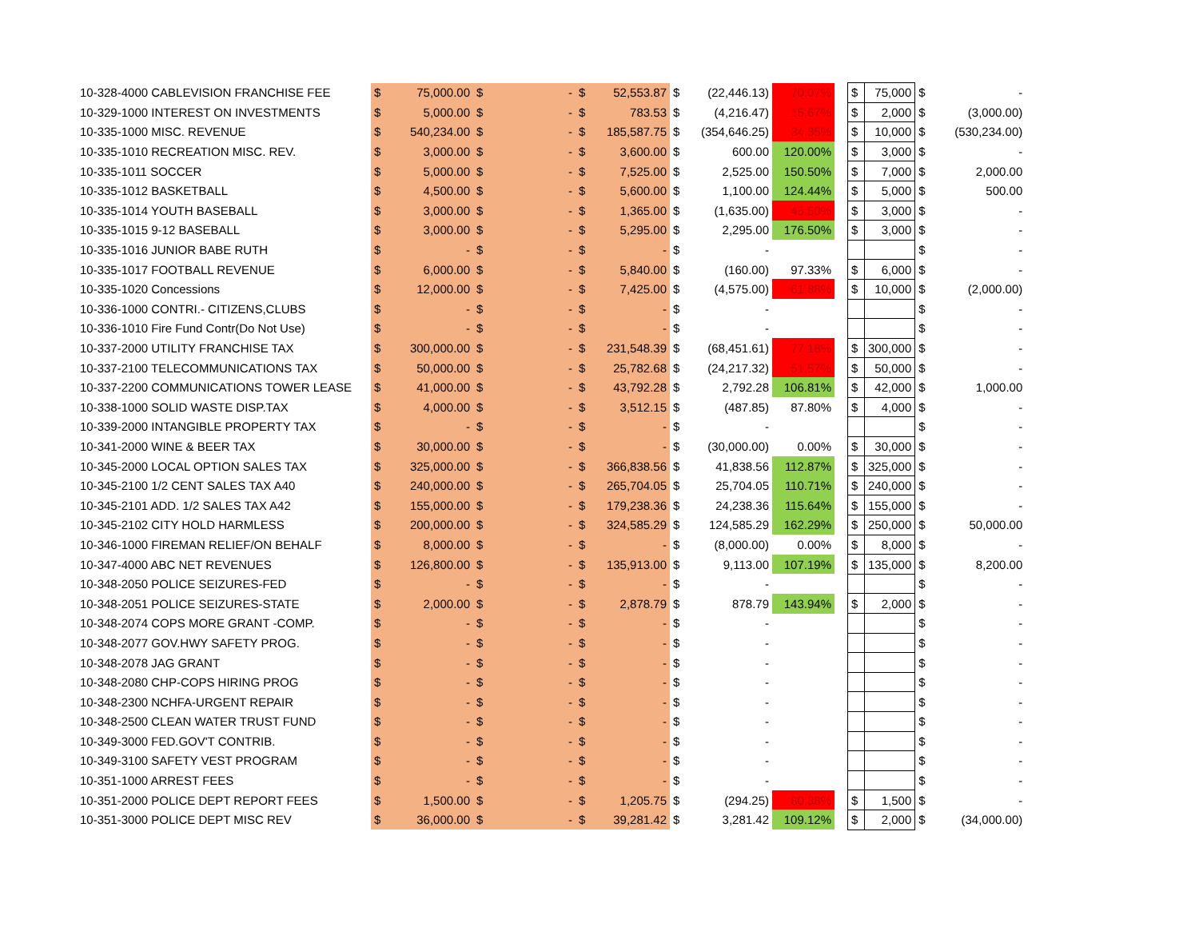| 10-328-4000 CABLEVISION FRANCHISE FEE | $ | 75,000.00 | $ | - | $ | 52,553.87 | $ | (22,446.13) | 70.07% | | $ | 75,000 | $ | - |
| 10-329-1000 INTEREST ON INVESTMENTS | $ | 5,000.00 | $ | - | $ | 783.53 | $ | (4,216.47) | 15.67% | | $ | 2,000 | $ | (3,000.00) |
| 10-335-1000 MISC. REVENUE | $ | 540,234.00 | $ | - | $ | 185,587.75 | $ | (354,646.25) | 34.35% | | $ | 10,000 | $ | (530,234.00) |
| 10-335-1010 RECREATION MISC. REV. | $ | 3,000.00 | $ | - | $ | 3,600.00 | $ | 600.00 | 120.00% | | $ | 3,000 | $ | - |
| 10-335-1011 SOCCER | $ | 5,000.00 | $ | - | $ | 7,525.00 | $ | 2,525.00 | 150.50% | | $ | 7,000 | $ | 2,000.00 |
| 10-335-1012 BASKETBALL | $ | 4,500.00 | $ | - | $ | 5,600.00 | $ | 1,100.00 | 124.44% | | $ | 5,000 | $ | 500.00 |
| 10-335-1014 YOUTH BASEBALL | $ | 3,000.00 | $ | - | $ | 1,365.00 | $ | (1,635.00) | 45.50% | | $ | 3,000 | $ | - |
| 10-335-1015 9-12 BASEBALL | $ | 3,000.00 | $ | - | $ | 5,295.00 | $ | 2,295.00 | 176.50% | | $ | 3,000 | $ | - |
| 10-335-1016 JUNIOR BABE RUTH | $ | - | $ | - | $ | - | $ | - | | | | | $ | - |
| 10-335-1017 FOOTBALL REVENUE | $ | 6,000.00 | $ | - | $ | 5,840.00 | $ | (160.00) | 97.33% | | $ | 6,000 | $ | - |
| 10-335-1020 Concessions | $ | 12,000.00 | $ | - | $ | 7,425.00 | $ | (4,575.00) | 61.88% | | $ | 10,000 | $ | (2,000.00) |
| 10-336-1000 CONTRI.- CITIZENS,CLUBS | $ | - | $ | - | $ | - | $ | - | | | | | $ | - |
| 10-336-1010 Fire Fund Contr(Do Not Use) | $ | - | $ | - | $ | - | $ | - | | | | | $ | - |
| 10-337-2000 UTILITY FRANCHISE TAX | $ | 300,000.00 | $ | - | $ | 231,548.39 | $ | (68,451.61) | 77.18% | | $ | 300,000 | $ | - |
| 10-337-2100 TELECOMMUNICATIONS TAX | $ | 50,000.00 | $ | - | $ | 25,782.68 | $ | (24,217.32) | 51.57% | | $ | 50,000 | $ | - |
| 10-337-2200 COMMUNICATIONS TOWER LEASE | $ | 41,000.00 | $ | - | $ | 43,792.28 | $ | 2,792.28 | 106.81% | | $ | 42,000 | $ | 1,000.00 |
| 10-338-1000 SOLID WASTE DISP.TAX | $ | 4,000.00 | $ | - | $ | 3,512.15 | $ | (487.85) | 87.80% | | $ | 4,000 | $ | - |
| 10-339-2000 INTANGIBLE PROPERTY TAX | $ | - | $ | - | $ | - | $ | - | | | | | $ | - |
| 10-341-2000 WINE & BEER TAX | $ | 30,000.00 | $ | - | $ | - | $ | (30,000.00) | 0.00% | | $ | 30,000 | $ | - |
| 10-345-2000 LOCAL OPTION SALES TAX | $ | 325,000.00 | $ | - | $ | 366,838.56 | $ | 41,838.56 | 112.87% | | $ | 325,000 | $ | - |
| 10-345-2100 1/2 CENT SALES TAX A40 | $ | 240,000.00 | $ | - | $ | 265,704.05 | $ | 25,704.05 | 110.71% | | $ | 240,000 | $ | - |
| 10-345-2101 ADD. 1/2 SALES TAX A42 | $ | 155,000.00 | $ | - | $ | 179,238.36 | $ | 24,238.36 | 115.64% | | $ | 155,000 | $ | - |
| 10-345-2102 CITY HOLD HARMLESS | $ | 200,000.00 | $ | - | $ | 324,585.29 | $ | 124,585.29 | 162.29% | | $ | 250,000 | $ | 50,000.00 |
| 10-346-1000 FIREMAN RELIEF/ON BEHALF | $ | 8,000.00 | $ | - | $ | - | $ | (8,000.00) | 0.00% | | $ | 8,000 | $ | - |
| 10-347-4000 ABC NET REVENUES | $ | 126,800.00 | $ | - | $ | 135,913.00 | $ | 9,113.00 | 107.19% | | $ | 135,000 | $ | 8,200.00 |
| 10-348-2050 POLICE SEIZURES-FED | $ | - | $ | - | $ | - | $ | - | | | | | $ | - |
| 10-348-2051 POLICE SEIZURES-STATE | $ | 2,000.00 | $ | - | $ | 2,878.79 | $ | 878.79 | 143.94% | | $ | 2,000 | $ | - |
| 10-348-2074 COPS MORE GRANT -COMP. | $ | - | $ | - | $ | - | $ | - | | | | | $ | - |
| 10-348-2077 GOV.HWY SAFETY PROG. | $ | - | $ | - | $ | - | $ | - | | | | | $ | - |
| 10-348-2078 JAG GRANT | $ | - | $ | - | $ | - | $ | - | | | | | $ | - |
| 10-348-2080 CHP-COPS HIRING PROG | $ | - | $ | - | $ | - | $ | - | | | | | $ | - |
| 10-348-2300 NCHFA-URGENT REPAIR | $ | - | $ | - | $ | - | $ | - | | | | | $ | - |
| 10-348-2500 CLEAN WATER TRUST FUND | $ | - | $ | - | $ | - | $ | - | | | | | $ | - |
| 10-349-3000 FED.GOV'T CONTRIB. | $ | - | $ | - | $ | - | $ | - | | | | | $ | - |
| 10-349-3100 SAFETY VEST PROGRAM | $ | - | $ | - | $ | - | $ | - | | | | | $ | - |
| 10-351-1000 ARREST FEES | $ | - | $ | - | $ | - | $ | - | | | | | $ | - |
| 10-351-2000 POLICE DEPT REPORT FEES | $ | 1,500.00 | $ | - | $ | 1,205.75 | $ | (294.25) | 80.38% | | $ | 1,500 | $ | - |
| 10-351-3000 POLICE DEPT MISC REV | $ | 36,000.00 | $ | - | $ | 39,281.42 | $ | 3,281.42 | 109.12% | | $ | 2,000 | $ | (34,000.00) |